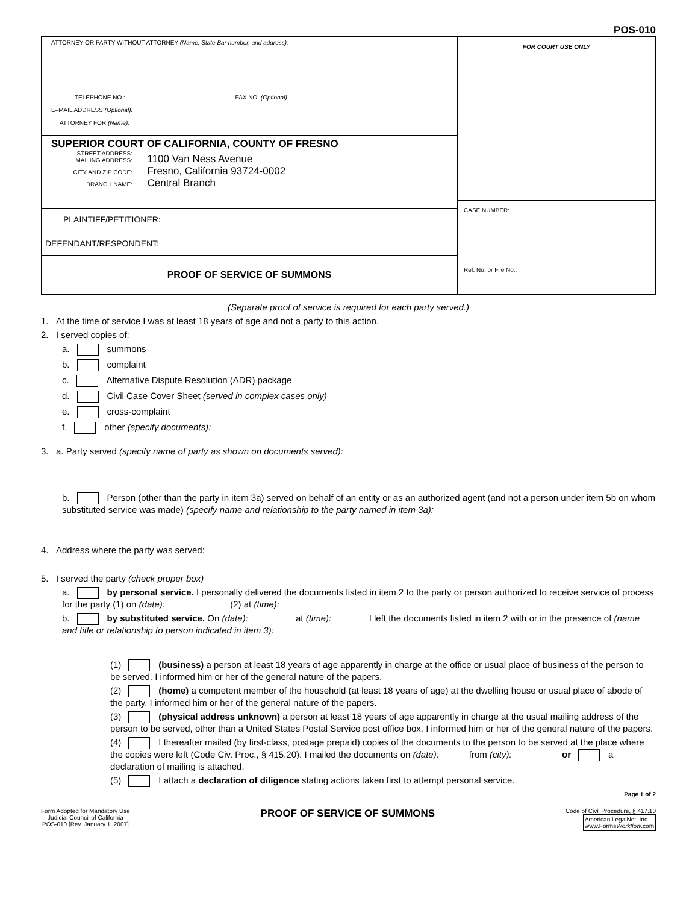POS-010
ATTORNEY OR PARTY WITHOUT ATTORNEY (Name, State Bar number, and address):
TELEPHONE NO.: FAX NO. (Optional):
E–MAIL ADDRESS (Optional):
ATTORNEY FOR (Name):
SUPERIOR COURT OF CALIFORNIA, COUNTY OF FRESNO
STREET ADDRESS:
MAILING ADDRESS: 1100 Van Ness Avenue
CITY AND ZIP CODE: Fresno, California 93724-0002
BRANCH NAME: Central Branch
PLAINTIFF/PETITIONER:
DEFENDANT/RESPONDENT:
PROOF OF SERVICE OF SUMMONS
FOR COURT USE ONLY
CASE NUMBER:
Ref. No. or File No.:
(Separate proof of service is required for each party served.)
1. At the time of service I was at least 18 years of age and not a party to this action.
2. I served copies of:
a. summons
b. complaint
c. Alternative Dispute Resolution (ADR) package
d. Civil Case Cover Sheet (served in complex cases only)
e. cross-complaint
f. other (specify documents):
3. a. Party served (specify name of party as shown on documents served):
b. Person (other than the party in item 3a) served on behalf of an entity or as an authorized agent (and not a person under item 5b on whom substituted service was made) (specify name and relationship to the party named in item 3a):
4. Address where the party was served:
5. I served the party (check proper box)
a. by personal service. I personally delivered the documents listed in item 2 to the party or person authorized to receive service of process for the party (1) on (date): (2) at (time):
b. by substituted service. On (date): at (time): I left the documents listed in item 2 with or in the presence of (name and title or relationship to person indicated in item 3):
(1) (business) a person at least 18 years of age apparently in charge at the office or usual place of business of the person to be served. I informed him or her of the general nature of the papers.
(2) (home) a competent member of the household (at least 18 years of age) at the dwelling house or usual place of abode of the party. I informed him or her of the general nature of the papers.
(3) (physical address unknown) a person at least 18 years of age apparently in charge at the usual mailing address of the person to be served, other than a United States Postal Service post office box. I informed him or her of the general nature of the papers.
(4) I thereafter mailed (by first-class, postage prepaid) copies of the documents to the person to be served at the place where the copies were left (Code Civ. Proc., § 415.20). I mailed the documents on (date): from (city): or a declaration of mailing is attached.
(5) I attach a declaration of diligence stating actions taken first to attempt personal service.
Page 1 of 2
Form Adopted for Mandatory Use
Judicial Council of California
POS-010 [Rev. January 1, 2007]
PROOF OF SERVICE OF SUMMONS
Code of Civil Procedure, § 417.10
American LegalNet, Inc.
www.FormsWorkflow.com